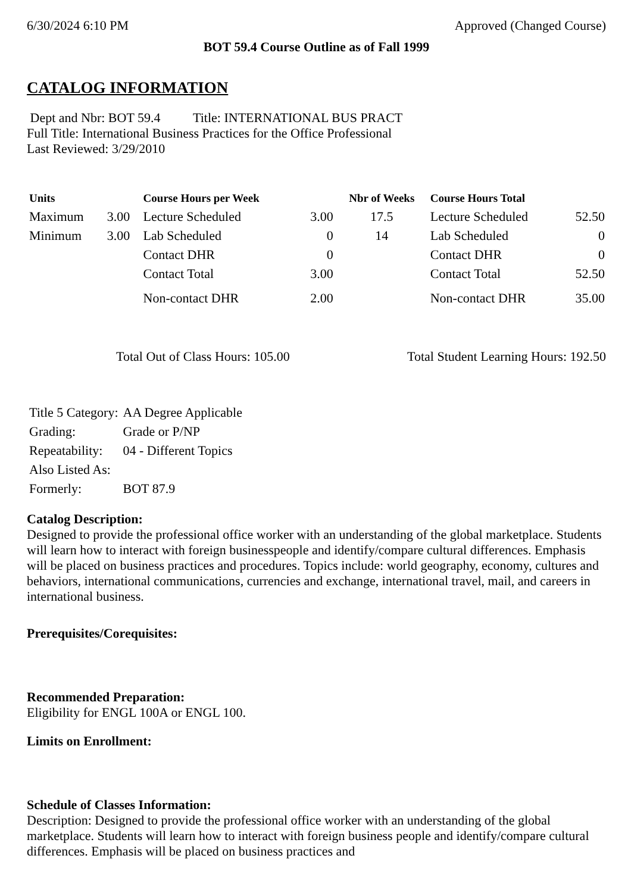6/30/2024 6:10 PM Approved (Changed Course)
BOT 59.4 Course Outline as of Fall 1999
CATALOG INFORMATION
Dept and Nbr: BOT 59.4 Title: INTERNATIONAL BUS PRACT
Full Title: International Business Practices for the Office Professional
Last Reviewed: 3/29/2010
| Units | | Course Hours per Week | | Nbr of Weeks | Course Hours Total | |
| --- | --- | --- | --- | --- | --- | --- |
| Maximum | 3.00 | Lecture Scheduled | 3.00 | 17.5 | Lecture Scheduled | 52.50 |
| Minimum | 3.00 | Lab Scheduled | 0 | 14 | Lab Scheduled | 0 |
| | | Contact DHR | 0 | | Contact DHR | 0 |
| | | Contact Total | 3.00 | | Contact Total | 52.50 |
| | | Non-contact DHR | 2.00 | | Non-contact DHR | 35.00 |
Total Out of Class Hours: 105.00 Total Student Learning Hours: 192.50
| Title 5 Category: | AA Degree Applicable |
| Grading: | Grade or P/NP |
| Repeatability: | 04 - Different Topics |
| Also Listed As: | |
| Formerly: | BOT 87.9 |
Catalog Description:
Designed to provide the professional office worker with an understanding of the global marketplace. Students will learn how to interact with foreign businesspeople and identify/compare cultural differences. Emphasis will be placed on business practices and procedures. Topics include: world geography, economy, cultures and behaviors, international communications, currencies and exchange, international travel, mail, and careers in international business.
Prerequisites/Corequisites:
Recommended Preparation:
Eligibility for ENGL 100A or ENGL 100.
Limits on Enrollment:
Schedule of Classes Information:
Description: Designed to provide the professional office worker with an understanding of the global marketplace. Students will learn how to interact with foreign business people and identify/compare cultural differences. Emphasis will be placed on business practices and